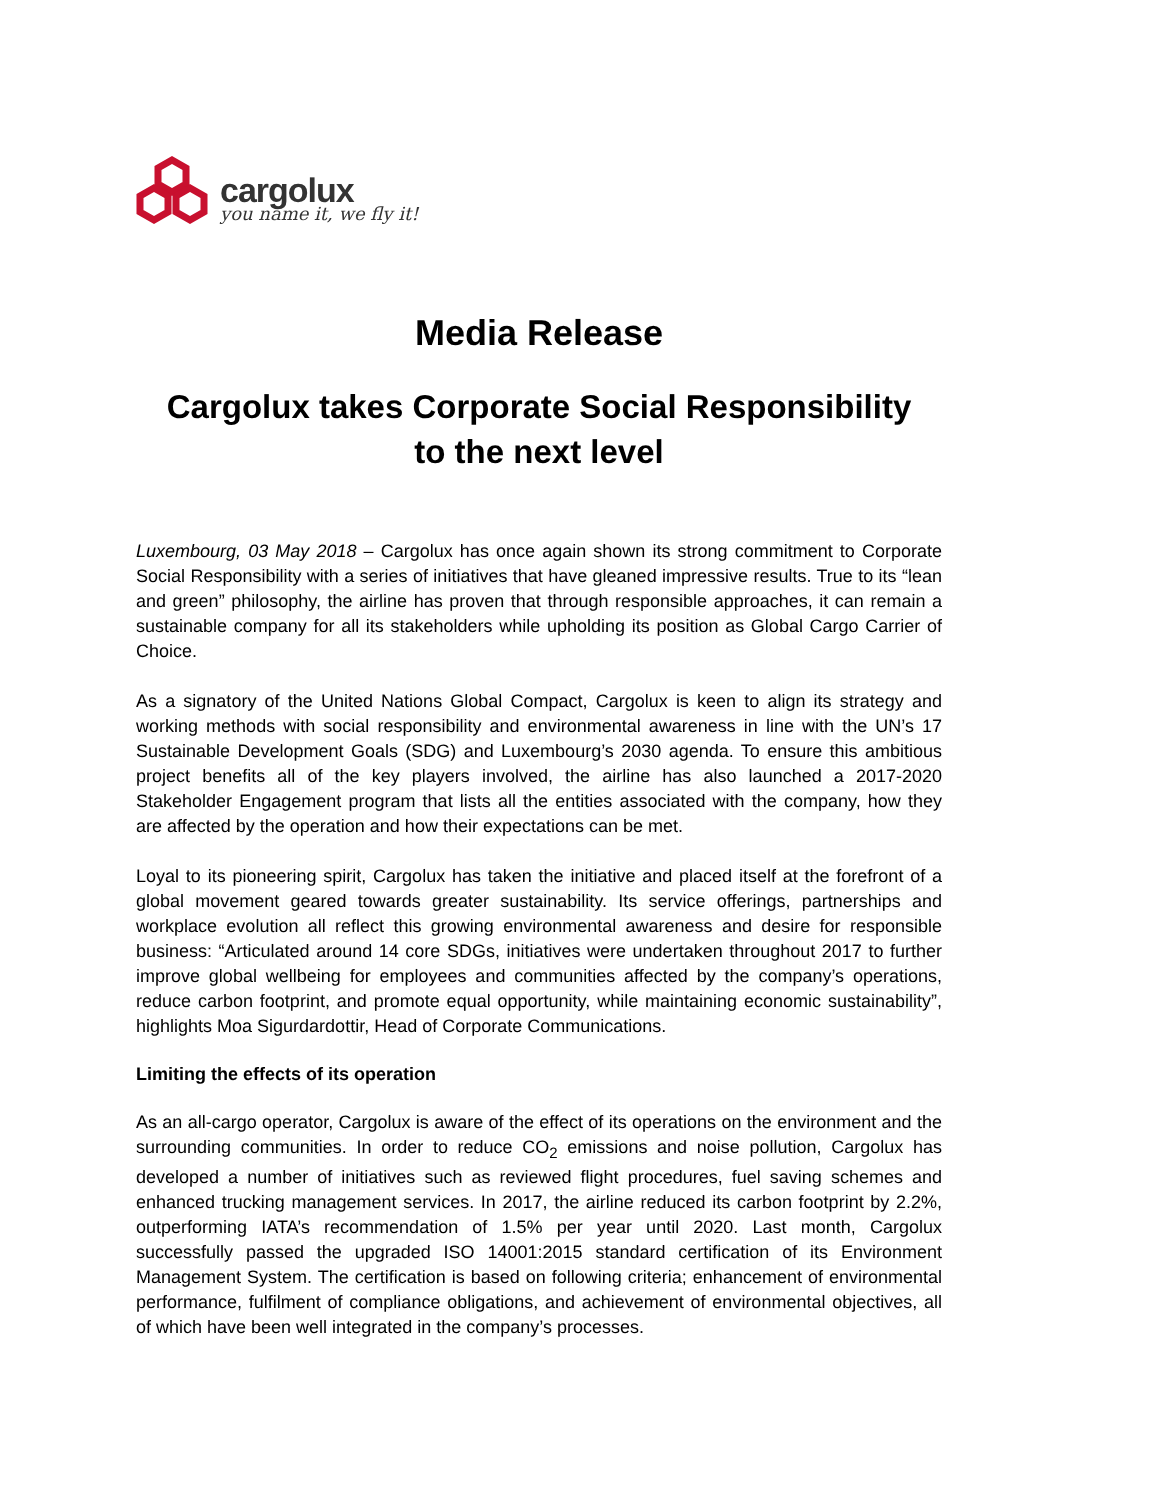cargolux
you name it, we fly it!
Media Release
Cargolux takes Corporate Social Responsibility
to the next level
Luxembourg, 03 May 2018 – Cargolux has once again shown its strong commitment to Corporate Social Responsibility with a series of initiatives that have gleaned impressive results. True to its “lean and green” philosophy, the airline has proven that through responsible approaches, it can remain a sustainable company for all its stakeholders while upholding its position as Global Cargo Carrier of Choice.
As a signatory of the United Nations Global Compact, Cargolux is keen to align its strategy and working methods with social responsibility and environmental awareness in line with the UN’s 17 Sustainable Development Goals (SDG) and Luxembourg’s 2030 agenda. To ensure this ambitious project benefits all of the key players involved, the airline has also launched a 2017-2020 Stakeholder Engagement program that lists all the entities associated with the company, how they are affected by the operation and how their expectations can be met.
Loyal to its pioneering spirit, Cargolux has taken the initiative and placed itself at the forefront of a global movement geared towards greater sustainability. Its service offerings, partnerships and workplace evolution all reflect this growing environmental awareness and desire for responsible business: “Articulated around 14 core SDGs, initiatives were undertaken throughout 2017 to further improve global wellbeing for employees and communities affected by the company’s operations, reduce carbon footprint, and promote equal opportunity, while maintaining economic sustainability”, highlights Moa Sigurdardottir, Head of Corporate Communications.
Limiting the effects of its operation
As an all-cargo operator, Cargolux is aware of the effect of its operations on the environment and the surrounding communities. In order to reduce CO<sub>2</sub> emissions and noise pollution, Cargolux has developed a number of initiatives such as reviewed flight procedures, fuel saving schemes and enhanced trucking management services. In 2017, the airline reduced its carbon footprint by 2.2%, outperforming IATA’s recommendation of 1.5% per year until 2020. Last month, Cargolux successfully passed the upgraded ISO 14001:2015 standard certification of its Environment Management System. The certification is based on following criteria; enhancement of environmental performance, fulfilment of compliance obligations, and achievement of environmental objectives, all of which have been well integrated in the company’s processes.